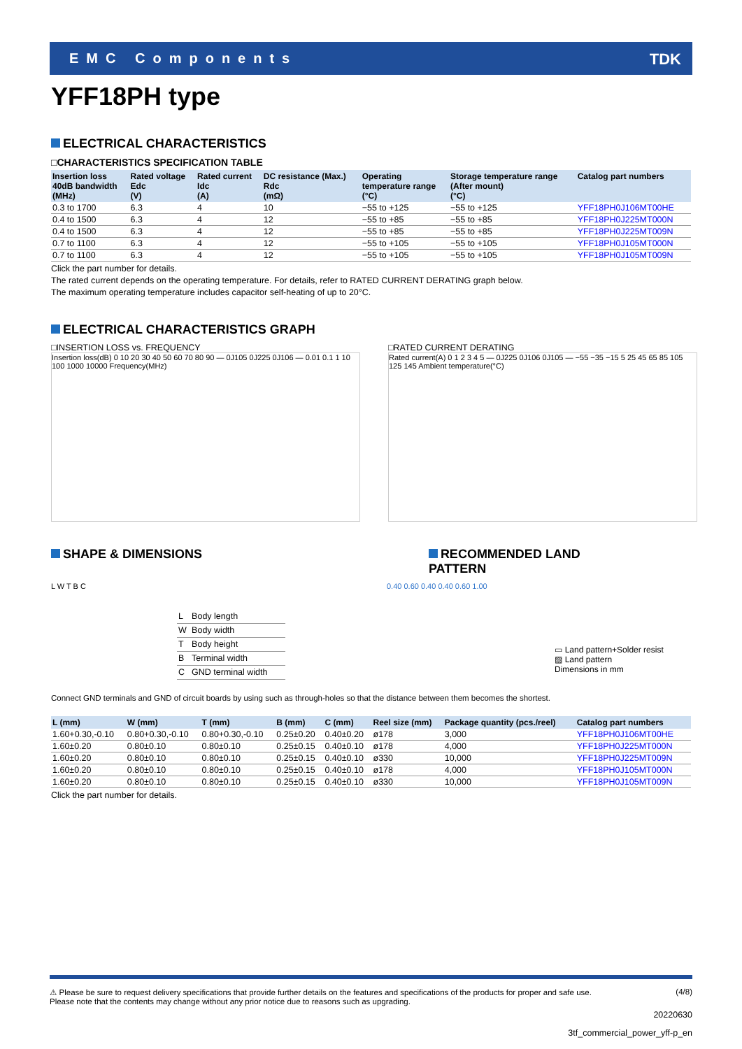EMC Components TDK
YFF18PH type
ELECTRICAL CHARACTERISTICS
□CHARACTERISTICS SPECIFICATION TABLE
| Insertion loss 40dB bandwidth (MHz) | Rated voltage Edc (V) | Rated current Idc (A) | DC resistance (Max.) Rdc (mΩ) | Operating temperature range (°C) | Storage temperature range (After mount) (°C) | Catalog part numbers |
| --- | --- | --- | --- | --- | --- | --- |
| 0.3 to 1700 | 6.3 | 4 | 10 | −55 to +125 | −55 to +125 | YFF18PH0J106MT00HE |
| 0.4 to 1500 | 6.3 | 4 | 12 | −55 to +85 | −55 to +85 | YFF18PH0J225MT000N |
| 0.4 to 1500 | 6.3 | 4 | 12 | −55 to +85 | −55 to +85 | YFF18PH0J225MT009N |
| 0.7 to 1100 | 6.3 | 4 | 12 | −55 to +105 | −55 to +105 | YFF18PH0J105MT000N |
| 0.7 to 1100 | 6.3 | 4 | 12 | −55 to +105 | −55 to +105 | YFF18PH0J105MT009N |
Click the part number for details.
The rated current depends on the operating temperature. For details, refer to RATED CURRENT DERATING graph below.
The maximum operating temperature includes capacitor self-heating of up to 20°C.
ELECTRICAL CHARACTERISTICS GRAPH
□INSERTION LOSS vs. FREQUENCY
Insertion loss(dB) 0 10 20 30 40 50 60 70 80 90 — 0J105 0J225 0J106 — 0.01 0.1 1 10 100 1000 10000 Frequency(MHz)
□RATED CURRENT DERATING
Rated current(A) 0 1 2 3 4 5 — 0J225 0J106 0J105 — −55 −35 −15 5 25 45 65 85 105 125 145 Ambient temperature(°C)
SHAPE & DIMENSIONS RECOMMENDED LAND PATTERN
L W T B C
| L | Body length |
| W | Body width |
| T | Body height |
| B | Terminal width |
| C | GND terminal width |
0.40 0.60 0.40 0.40 0.60 1.00
▭ Land pattern+Solder resist
▨ Land pattern
Dimensions in mm
Connect GND terminals and GND of circuit boards by using such as through-holes so that the distance between them becomes the shortest.
| L (mm) | W (mm) | T (mm) | B (mm) | C (mm) | Reel size (mm) | Package quantity (pcs./reel) | Catalog part numbers |
| --- | --- | --- | --- | --- | --- | --- | --- |
| 1.60+0.30,-0.10 | 0.80+0.30,-0.10 | 0.80+0.30,-0.10 | 0.25±0.20 | 0.40±0.20 | ø178 | 3,000 | YFF18PH0J106MT00HE |
| 1.60±0.20 | 0.80±0.10 | 0.80±0.10 | 0.25±0.15 | 0.40±0.10 | ø178 | 4,000 | YFF18PH0J225MT000N |
| 1.60±0.20 | 0.80±0.10 | 0.80±0.10 | 0.25±0.15 | 0.40±0.10 | ø330 | 10,000 | YFF18PH0J225MT009N |
| 1.60±0.20 | 0.80±0.10 | 0.80±0.10 | 0.25±0.15 | 0.40±0.10 | ø178 | 4,000 | YFF18PH0J105MT000N |
| 1.60±0.20 | 0.80±0.10 | 0.80±0.10 | 0.25±0.15 | 0.40±0.10 | ø330 | 10,000 | YFF18PH0J105MT009N |
Click the part number for details.
⚠ Please be sure to request delivery specifications that provide further details on the features and specifications of the products for proper and safe use.
Please note that the contents may change without any prior notice due to reasons such as upgrading. (4/8)
20220630
3tf_commercial_power_yff-p_en